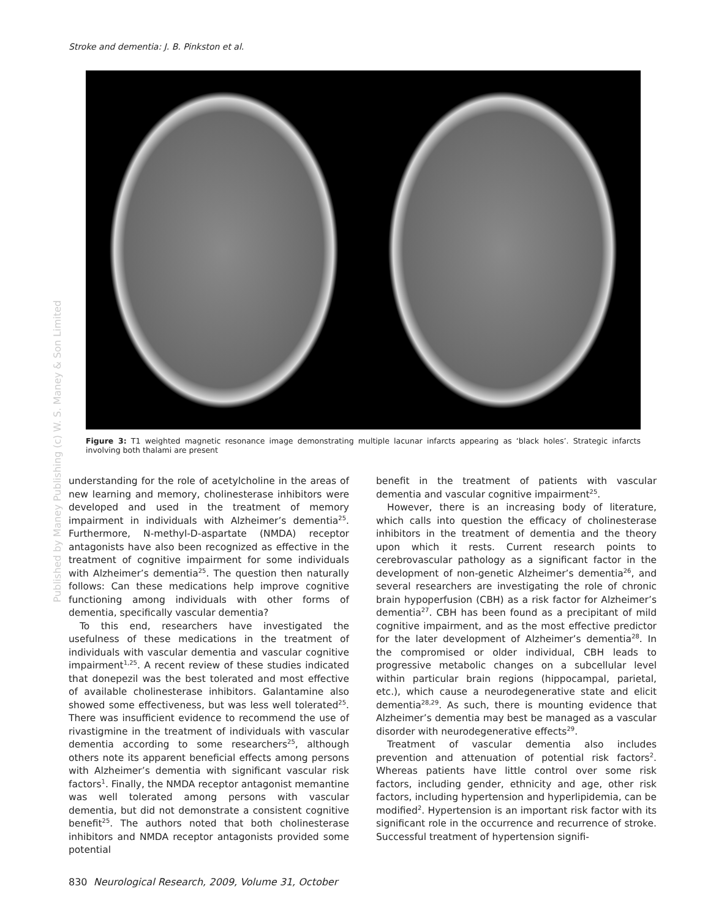Stroke and dementia: J. B. Pinkston et al.
Published by Maney Publishing (c) W. S. Maney & Son Limited
Figure 3: T1 weighted magnetic resonance image demonstrating multiple lacunar infarcts appearing as ‘black holes’. Strategic infarcts involving both thalami are present
understanding for the role of acetylcholine in the areas of new learning and memory, cholinesterase inhibitors were developed and used in the treatment of memory impairment in individuals with Alzheimer’s dementia<sup>25</sup>. Furthermore, N-methyl-D-aspartate (NMDA) receptor antagonists have also been recognized as effective in the treatment of cognitive impairment for some individuals with Alzheimer’s dementia<sup>25</sup>. The question then naturally follows: Can these medications help improve cognitive functioning among individuals with other forms of dementia, specifically vascular dementia?
To this end, researchers have investigated the usefulness of these medications in the treatment of individuals with vascular dementia and vascular cognitive impairment<sup>1,25</sup>. A recent review of these studies indicated that donepezil was the best tolerated and most effective of available cholinesterase inhibitors. Galantamine also showed some effectiveness, but was less well tolerated<sup>25</sup>. There was insufficient evidence to recommend the use of rivastigmine in the treatment of individuals with vascular dementia according to some researchers<sup>25</sup>, although others note its apparent beneficial effects among persons with Alzheimer’s dementia with significant vascular risk factors<sup>1</sup>. Finally, the NMDA receptor antagonist memantine was well tolerated among persons with vascular dementia, but did not demonstrate a consistent cognitive benefit<sup>25</sup>. The authors noted that both cholinesterase inhibitors and NMDA receptor antagonists provided some potential
benefit in the treatment of patients with vascular dementia and vascular cognitive impairment<sup>25</sup>.
However, there is an increasing body of literature, which calls into question the efficacy of cholinesterase inhibitors in the treatment of dementia and the theory upon which it rests. Current research points to cerebrovascular pathology as a significant factor in the development of non-genetic Alzheimer’s dementia<sup>26</sup>, and several researchers are investigating the role of chronic brain hypoperfusion (CBH) as a risk factor for Alzheimer’s dementia<sup>27</sup>. CBH has been found as a precipitant of mild cognitive impairment, and as the most effective predictor for the later development of Alzheimer’s dementia<sup>28</sup>. In the compromised or older individual, CBH leads to progressive metabolic changes on a subcellular level within particular brain regions (hippocampal, parietal, etc.), which cause a neurodegenerative state and elicit dementia<sup>28,29</sup>. As such, there is mounting evidence that Alzheimer’s dementia may best be managed as a vascular disorder with neurodegenerative effects<sup>29</sup>.
Treatment of vascular dementia also includes prevention and attenuation of potential risk factors<sup>2</sup>. Whereas patients have little control over some risk factors, including gender, ethnicity and age, other risk factors, including hypertension and hyperlipidemia, can be modified<sup>2</sup>. Hypertension is an important risk factor with its significant role in the occurrence and recurrence of stroke. Successful treatment of hypertension signifi-
830 Neurological Research, 2009, Volume 31, October